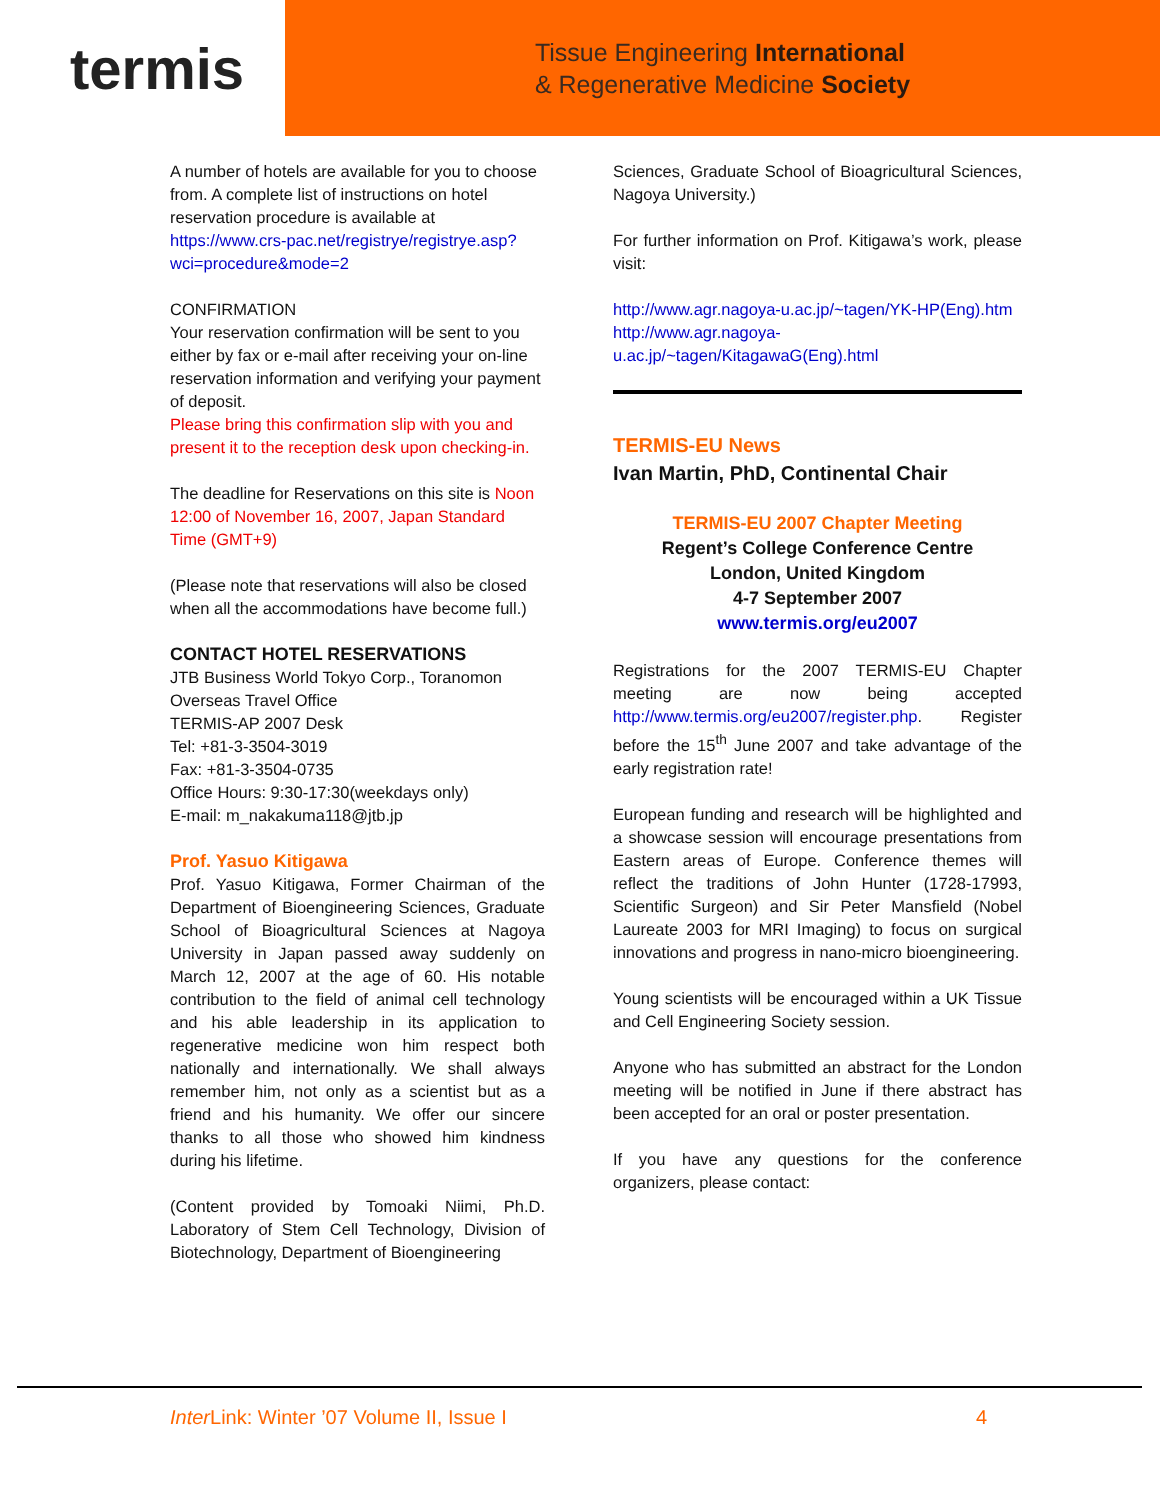termis
Tissue Engineering International
& Regenerative Medicine Society
A number of hotels are available for you to choose from. A complete list of instructions on hotel reservation procedure is available at https://www.crs-pac.net/registrye/registrye.asp?wci=procedure&mode=2
CONFIRMATION
Your reservation confirmation will be sent to you either by fax or e-mail after receiving your on-line reservation information and verifying your payment of deposit.
Please bring this confirmation slip with you and present it to the reception desk upon checking-in.
The deadline for Reservations on this site is Noon 12:00 of November 16, 2007, Japan Standard Time (GMT+9)
(Please note that reservations will also be closed when all the accommodations have become full.)
CONTACT HOTEL RESERVATIONS
JTB Business World Tokyo Corp., Toranomon Overseas Travel Office
TERMIS-AP 2007 Desk
Tel: +81-3-3504-3019
Fax: +81-3-3504-0735
Office Hours: 9:30-17:30(weekdays only)
E-mail: m_nakakuma118@jtb.jp
Prof. Yasuo Kitigawa
Prof. Yasuo Kitigawa, Former Chairman of the Department of Bioengineering Sciences, Graduate School of Bioagricultural Sciences at Nagoya University in Japan passed away suddenly on March 12, 2007 at the age of 60. His notable contribution to the field of animal cell technology and his able leadership in its application to regenerative medicine won him respect both nationally and internationally. We shall always remember him, not only as a scientist but as a friend and his humanity. We offer our sincere thanks to all those who showed him kindness during his lifetime.
(Content provided by Tomoaki Niimi, Ph.D. Laboratory of Stem Cell Technology, Division of Biotechnology, Department of Bioengineering
Sciences, Graduate School of Bioagricultural Sciences, Nagoya University.)
For further information on Prof. Kitigawa’s work, please visit:
http://www.agr.nagoya-u.ac.jp/~tagen/YK-HP(Eng).htm
http://www.agr.nagoya-u.ac.jp/~tagen/KitagawaG(Eng).html
TERMIS-EU News
Ivan Martin, PhD, Continental Chair
TERMIS-EU 2007 Chapter Meeting
Regent’s College Conference Centre
London, United Kingdom
4-7 September 2007
www.termis.org/eu2007
Registrations for the 2007 TERMIS-EU Chapter meeting are now being accepted http://www.termis.org/eu2007/register.php. Register before the 15<sup>th</sup> June 2007 and take advantage of the early registration rate!
European funding and research will be highlighted and a showcase session will encourage presentations from Eastern areas of Europe. Conference themes will reflect the traditions of John Hunter (1728-17993, Scientific Surgeon) and Sir Peter Mansfield (Nobel Laureate 2003 for MRI Imaging) to focus on surgical innovations and progress in nano-micro bioengineering.
Young scientists will be encouraged within a UK Tissue and Cell Engineering Society session.
Anyone who has submitted an abstract for the London meeting will be notified in June if there abstract has been accepted for an oral or poster presentation.
If you have any questions for the conference organizers, please contact:
Inter Link: Winter ’07 Volume II, Issue I 4